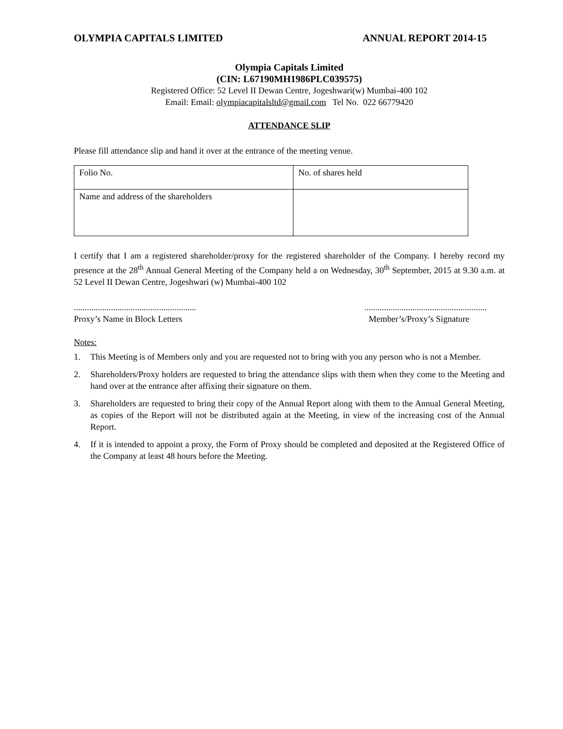OLYMPIA CAPITALS LIMITED ANNUAL REPORT 2014-15
Olympia Capitals Limited
(CIN: L67190MH1986PLC039575)
Registered Office: 52 Level II Dewan Centre, Jogeshwari(w) Mumbai-400 102
Email: Email: olympiacapitalsltd@gmail.com Tel No. 022 66779420
ATTENDANCE SLIP
Please fill attendance slip and hand it over at the entrance of the meeting venue.
| Folio No. | No. of shares held |
| Name and address of the shareholders | |
I certify that I am a registered shareholder/proxy for the registered shareholder of the Company. I hereby record my presence at the 28<sup>th</sup> Annual General Meeting of the Company held a on Wednesday, 30<sup>th</sup> September, 2015 at 9.30 a.m. at 52 Level II Dewan Centre, Jogeshwari (w) Mumbai-400 102
........................................................
Proxy’s Name in Block Letters
........................................................
Member’s/Proxy’s Signature
Notes:
1. This Meeting is of Members only and you are requested not to bring with you any person who is not a Member.
2. Shareholders/Proxy holders are requested to bring the attendance slips with them when they come to the Meeting and hand over at the entrance after affixing their signature on them.
3. Shareholders are requested to bring their copy of the Annual Report along with them to the Annual General Meeting, as copies of the Report will not be distributed again at the Meeting, in view of the increasing cost of the Annual Report.
4. If it is intended to appoint a proxy, the Form of Proxy should be completed and deposited at the Registered Office of the Company at least 48 hours before the Meeting.